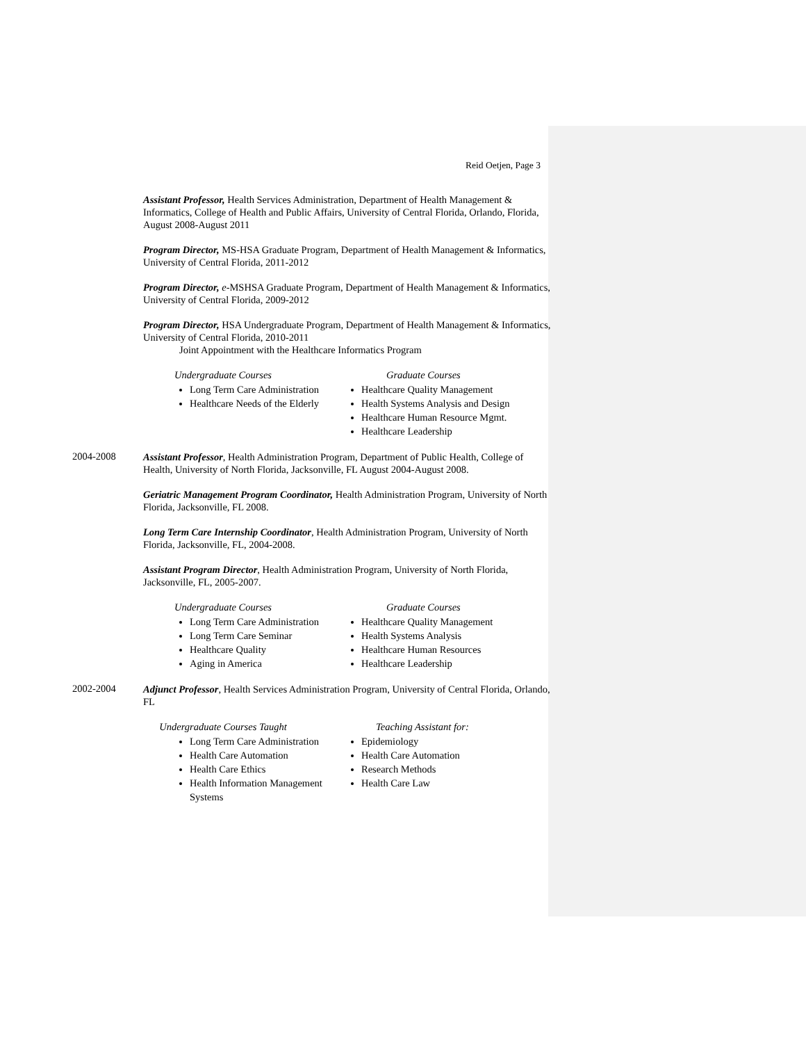Reid Oetjen, Page 3
Assistant Professor, Health Services Administration, Department of Health Management & Informatics, College of Health and Public Affairs, University of Central Florida, Orlando, Florida, August 2008-August 2011
Program Director, MS-HSA Graduate Program, Department of Health Management & Informatics, University of Central Florida, 2011-2012
Program Director, e-MSHSA Graduate Program, Department of Health Management & Informatics, University of Central Florida, 2009-2012
Program Director, HSA Undergraduate Program, Department of Health Management & Informatics, University of Central Florida, 2010-2011
Joint Appointment with the Healthcare Informatics Program
Undergraduate Courses
Long Term Care Administration
Healthcare Needs of the Elderly
Graduate Courses
Healthcare Quality Management
Health Systems Analysis and Design
Healthcare Human Resource Mgmt.
Healthcare Leadership
2004-2008
Assistant Professor, Health Administration Program, Department of Public Health, College of Health, University of North Florida, Jacksonville, FL August 2004-August 2008.
Geriatric Management Program Coordinator, Health Administration Program, University of North Florida, Jacksonville, FL 2008.
Long Term Care Internship Coordinator, Health Administration Program, University of North Florida, Jacksonville, FL, 2004-2008.
Assistant Program Director, Health Administration Program, University of North Florida, Jacksonville, FL, 2005-2007.
Undergraduate Courses
Long Term Care Administration
Long Term Care Seminar
Healthcare Quality
Aging in America
Graduate Courses
Healthcare Quality Management
Health Systems Analysis
Healthcare Human Resources
Healthcare Leadership
2002-2004
Adjunct Professor, Health Services Administration Program, University of Central Florida, Orlando, FL
Undergraduate Courses Taught
Long Term Care Administration
Health Care Automation
Health Care Ethics
Health Information Management Systems
Teaching Assistant for:
Epidemiology
Health Care Automation
Research Methods
Health Care Law